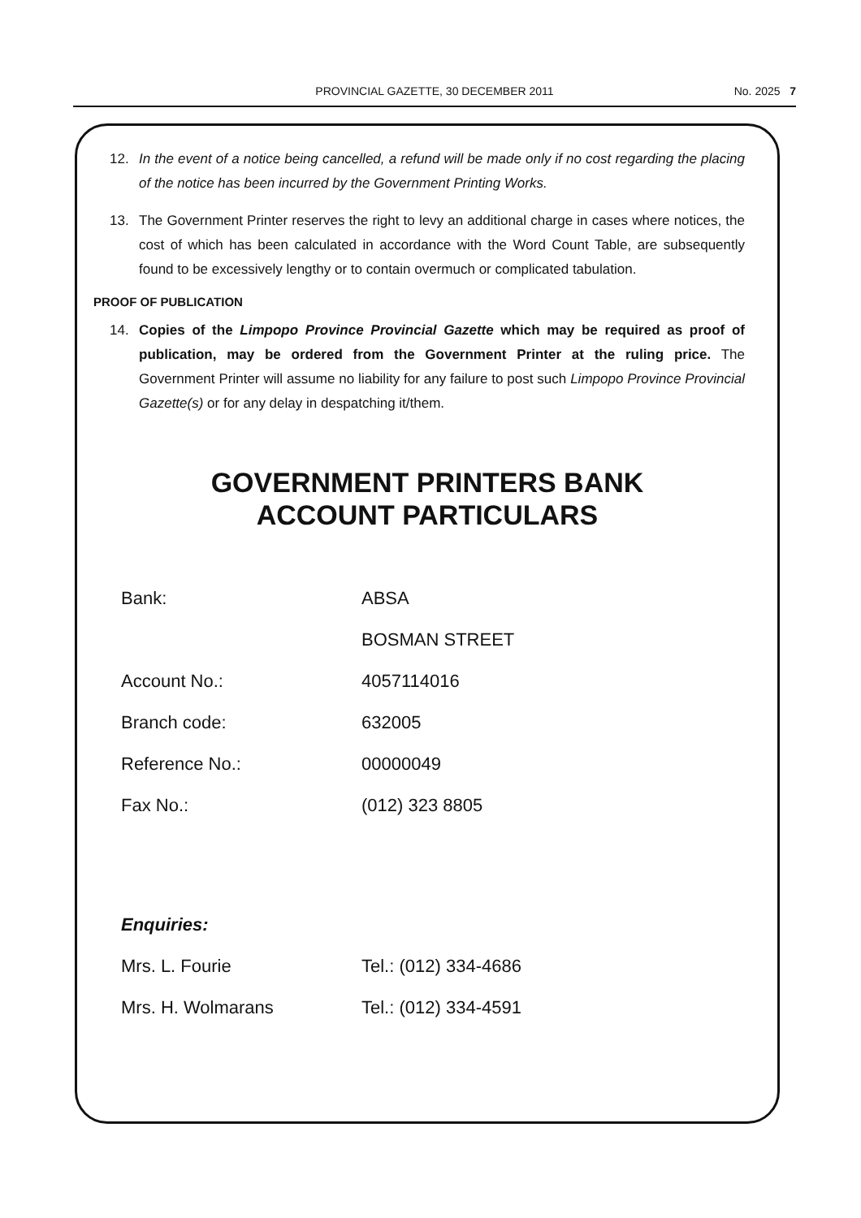PROVINCIAL GAZETTE, 30 DECEMBER 2011 No. 2025 7
12. In the event of a notice being cancelled, a refund will be made only if no cost regarding the placing of the notice has been incurred by the Government Printing Works.
13. The Government Printer reserves the right to levy an additional charge in cases where notices, the cost of which has been calculated in accordance with the Word Count Table, are subsequently found to be excessively lengthy or to contain overmuch or complicated tabulation.
PROOF OF PUBLICATION
14. Copies of the Limpopo Province Provincial Gazette which may be required as proof of publication, may be ordered from the Government Printer at the ruling price. The Government Printer will assume no liability for any failure to post such Limpopo Province Provincial Gazette(s) or for any delay in despatching it/them.
GOVERNMENT PRINTERS BANK
ACCOUNT PARTICULARS
| Bank: | ABSA |
| | BOSMAN STREET |
| Account No.: | 4057114016 |
| Branch code: | 632005 |
| Reference No.: | 00000049 |
| Fax No.: | (012) 323 8805 |
| Enquiries: | |
| Mrs. L. Fourie | Tel.: (012) 334-4686 |
| Mrs. H. Wolmarans | Tel.: (012) 334-4591 |